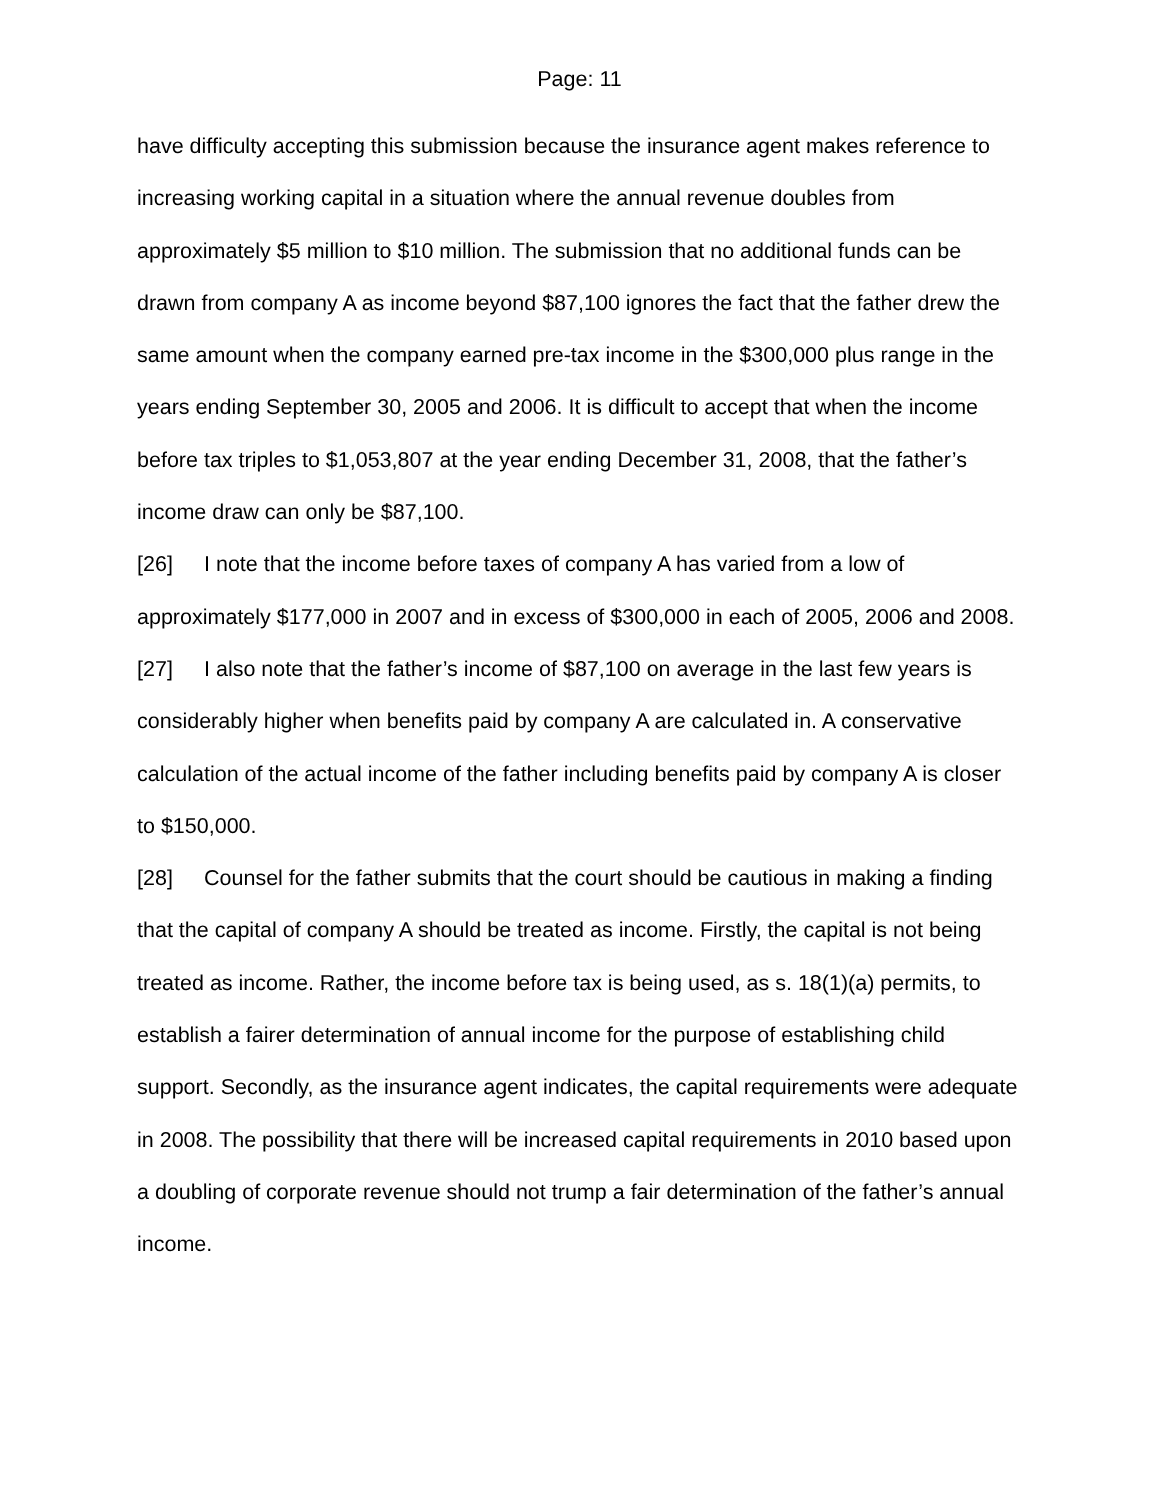Page: 11
have difficulty accepting this submission because the insurance agent makes reference to increasing working capital in a situation where the annual revenue doubles from approximately $5 million to $10 million. The submission that no additional funds can be drawn from company A as income beyond $87,100 ignores the fact that the father drew the same amount when the company earned pre-tax income in the $300,000 plus range in the years ending September 30, 2005 and 2006. It is difficult to accept that when the income before tax triples to $1,053,807 at the year ending December 31, 2008, that the father’s income draw can only be $87,100.
[26] I note that the income before taxes of company A has varied from a low of approximately $177,000 in 2007 and in excess of $300,000 in each of 2005, 2006 and 2008.
[27] I also note that the father’s income of $87,100 on average in the last few years is considerably higher when benefits paid by company A are calculated in. A conservative calculation of the actual income of the father including benefits paid by company A is closer to $150,000.
[28] Counsel for the father submits that the court should be cautious in making a finding that the capital of company A should be treated as income. Firstly, the capital is not being treated as income. Rather, the income before tax is being used, as s. 18(1)(a) permits, to establish a fairer determination of annual income for the purpose of establishing child support. Secondly, as the insurance agent indicates, the capital requirements were adequate in 2008. The possibility that there will be increased capital requirements in 2010 based upon a doubling of corporate revenue should not trump a fair determination of the father’s annual income.